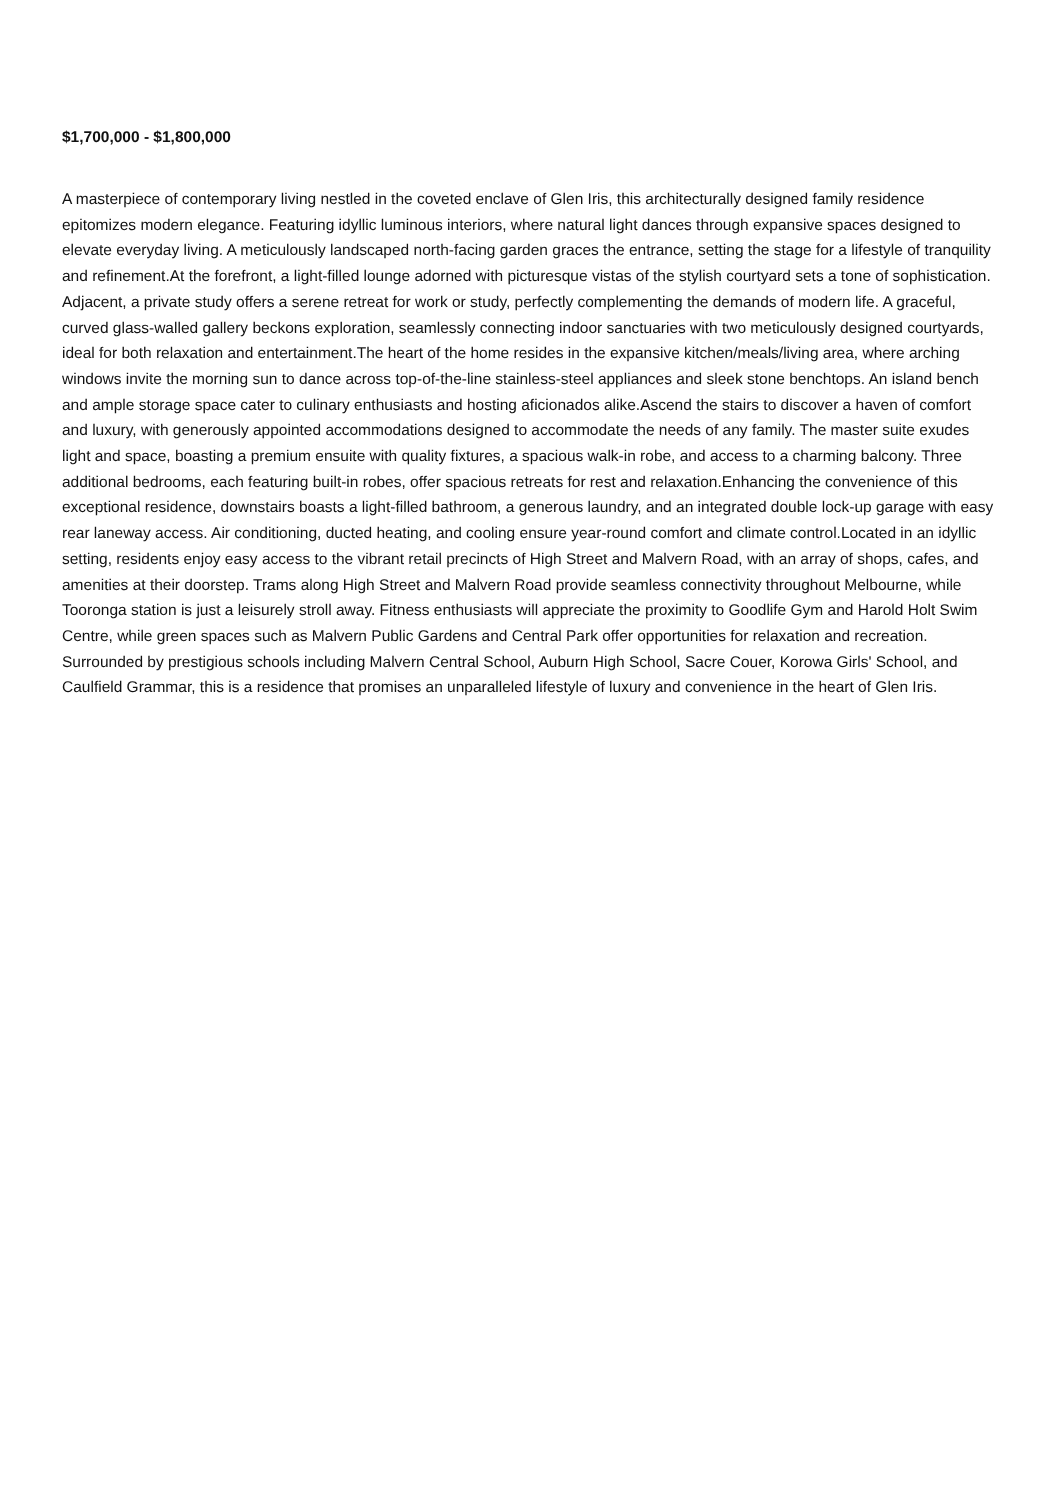$1,700,000 - $1,800,000
A masterpiece of contemporary living nestled in the coveted enclave of Glen Iris, this architecturally designed family residence epitomizes modern elegance. Featuring idyllic luminous interiors, where natural light dances through expansive spaces designed to elevate everyday living. A meticulously landscaped north-facing garden graces the entrance, setting the stage for a lifestyle of tranquility and refinement.At the forefront, a light-filled lounge adorned with picturesque vistas of the stylish courtyard sets a tone of sophistication. Adjacent, a private study offers a serene retreat for work or study, perfectly complementing the demands of modern life. A graceful, curved glass-walled gallery beckons exploration, seamlessly connecting indoor sanctuaries with two meticulously designed courtyards, ideal for both relaxation and entertainment.The heart of the home resides in the expansive kitchen/meals/living area, where arching windows invite the morning sun to dance across top-of-the-line stainless-steel appliances and sleek stone benchtops. An island bench and ample storage space cater to culinary enthusiasts and hosting aficionados alike.Ascend the stairs to discover a haven of comfort and luxury, with generously appointed accommodations designed to accommodate the needs of any family. The master suite exudes light and space, boasting a premium ensuite with quality fixtures, a spacious walk-in robe, and access to a charming balcony. Three additional bedrooms, each featuring built-in robes, offer spacious retreats for rest and relaxation.Enhancing the convenience of this exceptional residence, downstairs boasts a light-filled bathroom, a generous laundry, and an integrated double lock-up garage with easy rear laneway access. Air conditioning, ducted heating, and cooling ensure year-round comfort and climate control.Located in an idyllic setting, residents enjoy easy access to the vibrant retail precincts of High Street and Malvern Road, with an array of shops, cafes, and amenities at their doorstep. Trams along High Street and Malvern Road provide seamless connectivity throughout Melbourne, while Tooronga station is just a leisurely stroll away. Fitness enthusiasts will appreciate the proximity to Goodlife Gym and Harold Holt Swim Centre, while green spaces such as Malvern Public Gardens and Central Park offer opportunities for relaxation and recreation. Surrounded by prestigious schools including Malvern Central School, Auburn High School, Sacre Couer, Korowa Girls' School, and Caulfield Grammar, this is a residence that promises an unparalleled lifestyle of luxury and convenience in the heart of Glen Iris.